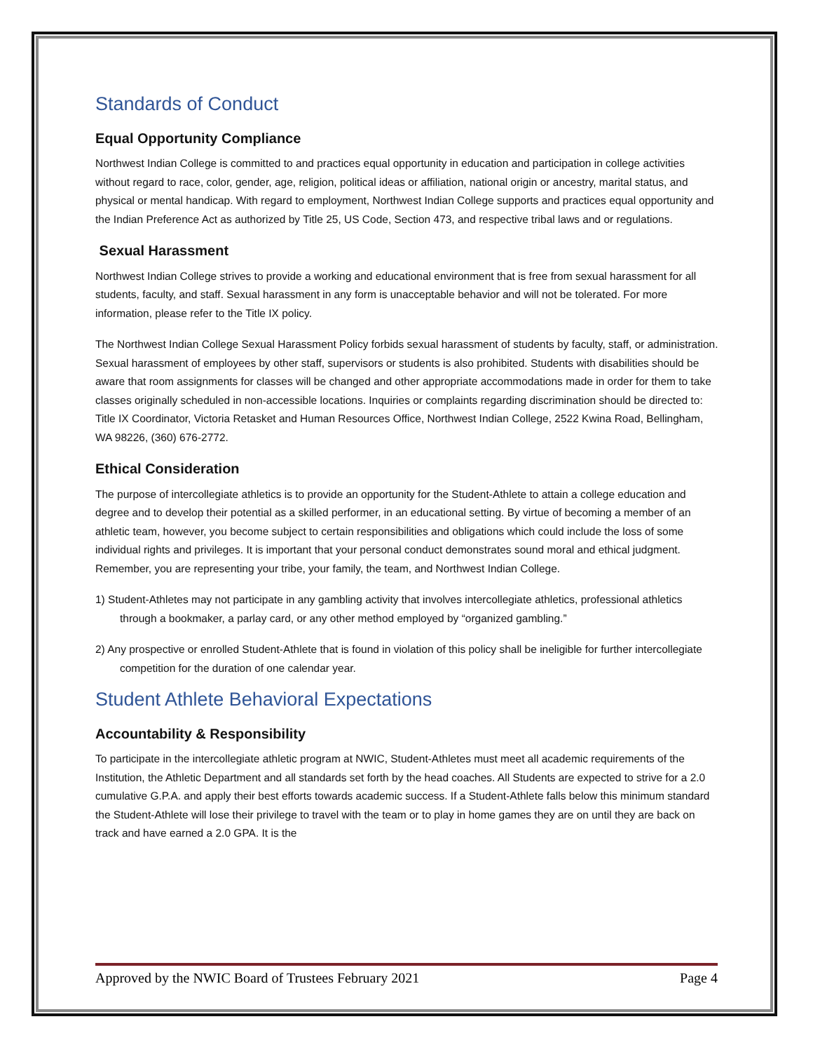Standards of Conduct
Equal Opportunity Compliance
Northwest Indian College is committed to and practices equal opportunity in education and participation in college activities without regard to race, color, gender, age, religion, political ideas or affiliation, national origin or ancestry, marital status, and physical or mental handicap. With regard to employment, Northwest Indian College supports and practices equal opportunity and the Indian Preference Act as authorized by Title 25, US Code, Section 473, and respective tribal laws and or regulations.
Sexual Harassment
Northwest Indian College strives to provide a working and educational environment that is free from sexual harassment for all students, faculty, and staff. Sexual harassment in any form is unacceptable behavior and will not be tolerated. For more information, please refer to the Title IX policy.
The Northwest Indian College Sexual Harassment Policy forbids sexual harassment of students by faculty, staff, or administration. Sexual harassment of employees by other staff, supervisors or students is also prohibited. Students with disabilities should be aware that room assignments for classes will be changed and other appropriate accommodations made in order for them to take classes originally scheduled in non-accessible locations. Inquiries or complaints regarding discrimination should be directed to: Title IX Coordinator, Victoria Retasket and Human Resources Office, Northwest Indian College, 2522 Kwina Road, Bellingham, WA 98226, (360) 676-2772.
Ethical Consideration
The purpose of intercollegiate athletics is to provide an opportunity for the Student-Athlete to attain a college education and degree and to develop their potential as a skilled performer, in an educational setting. By virtue of becoming a member of an athletic team, however, you become subject to certain responsibilities and obligations which could include the loss of some individual rights and privileges. It is important that your personal conduct demonstrates sound moral and ethical judgment. Remember, you are representing your tribe, your family, the team, and Northwest Indian College.
1) Student-Athletes may not participate in any gambling activity that involves intercollegiate athletics, professional athletics through a bookmaker, a parlay card, or any other method employed by “organized gambling.”
2) Any prospective or enrolled Student-Athlete that is found in violation of this policy shall be ineligible for further intercollegiate competition for the duration of one calendar year.
Student Athlete Behavioral Expectations
Accountability & Responsibility
To participate in the intercollegiate athletic program at NWIC, Student-Athletes must meet all academic requirements of the Institution, the Athletic Department and all standards set forth by the head coaches. All Students are expected to strive for a 2.0 cumulative G.P.A. and apply their best efforts towards academic success. If a Student-Athlete falls below this minimum standard the Student-Athlete will lose their privilege to travel with the team or to play in home games they are on until they are back on track and have earned a 2.0 GPA. It is the
Approved by the NWIC Board of Trustees February 2021 Page 4